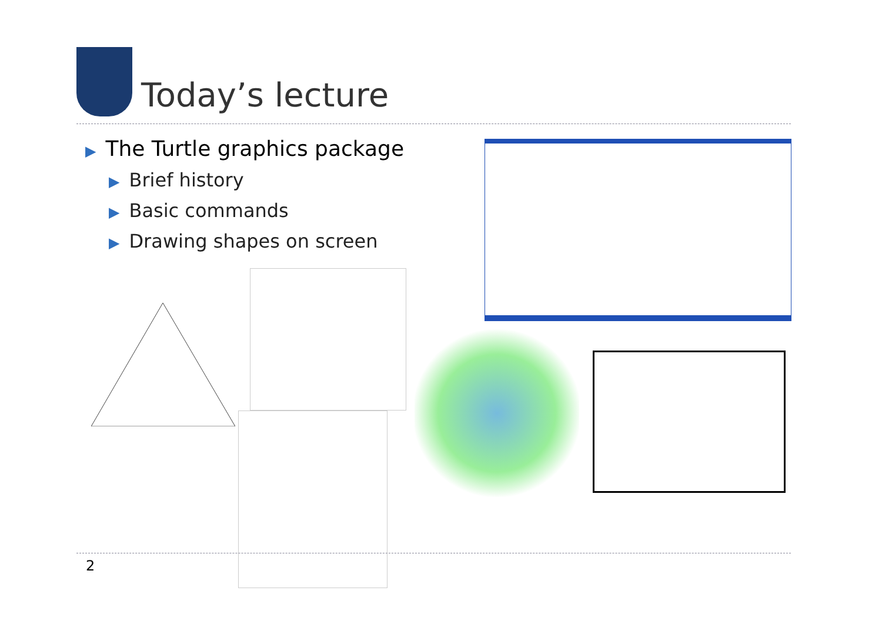Today’s lecture
▶ The Turtle graphics package
▶ Brief history
▶ Basic commands
▶ Drawing shapes on screen
2